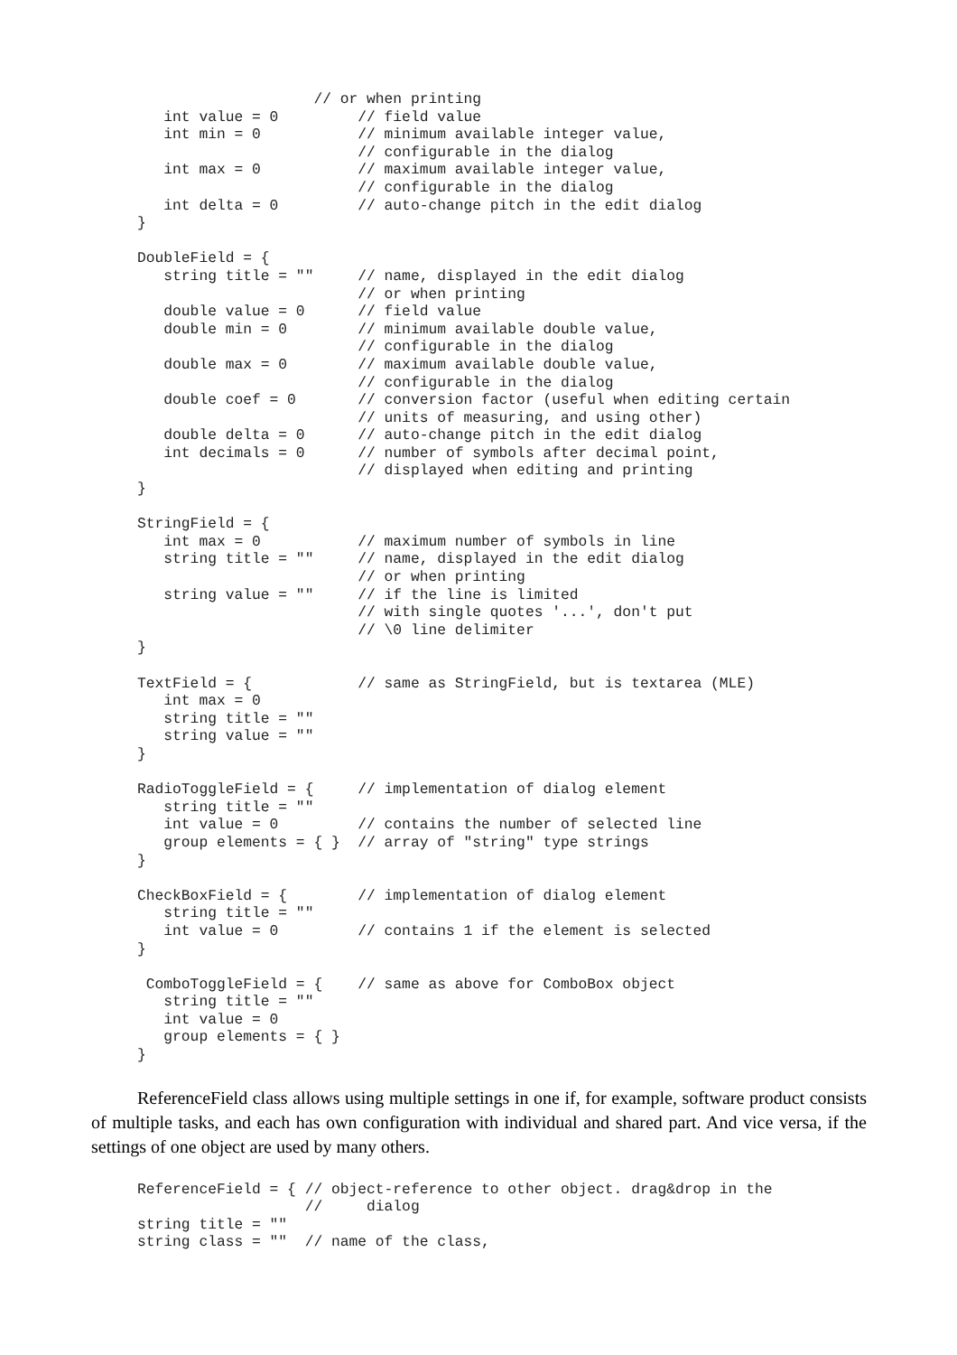// or when printing
   int value = 0         // field value
   int min = 0           // minimum available integer value,
                         // configurable in the dialog
   int max = 0           // maximum available integer value,
                         // configurable in the dialog
   int delta = 0         // auto-change pitch in the edit dialog
}

DoubleField = {
   string title = ""     // name, displayed in the edit dialog
                         // or when printing
   double value = 0      // field value
   double min = 0        // minimum available double value,
                         // configurable in the dialog
   double max = 0        // maximum available double value,
                         // configurable in the dialog
   double coef = 0       // conversion factor (useful when editing certain
                         // units of measuring, and using other)
   double delta = 0      // auto-change pitch in the edit dialog
   int decimals = 0      // number of symbols after decimal point,
                         // displayed when editing and printing
}

StringField = {
   int max = 0           // maximum number of symbols in line
   string title = ""     // name, displayed in the edit dialog
                         // or when printing
   string value = ""     // if the line is limited
                         // with single quotes '...', don't put
                         // \0 line delimiter
}

TextField = {            // same as StringField, but is textarea (MLE)
   int max = 0
   string title = ""
   string value = ""
}

RadioToggleField = {     // implementation of dialog element
   string title = ""
   int value = 0         // contains the number of selected line
   group elements = { }  // array of "string" type strings
}

CheckBoxField = {        // implementation of dialog element
   string title = ""
   int value = 0         // contains 1 if the element is selected
}

 ComboToggleField = {    // same as above for ComboBox object
   string title = ""
   int value = 0
   group elements = { }
}
ReferenceField class allows using multiple settings in one if, for example, software product consists of multiple tasks, and each has own configuration with individual and shared part. And vice versa, if the settings of one object are used by many others.
ReferenceField = { // object-reference to other object. drag&drop in the
                   //     dialog
string title = ""
string class = ""  // name of the class,